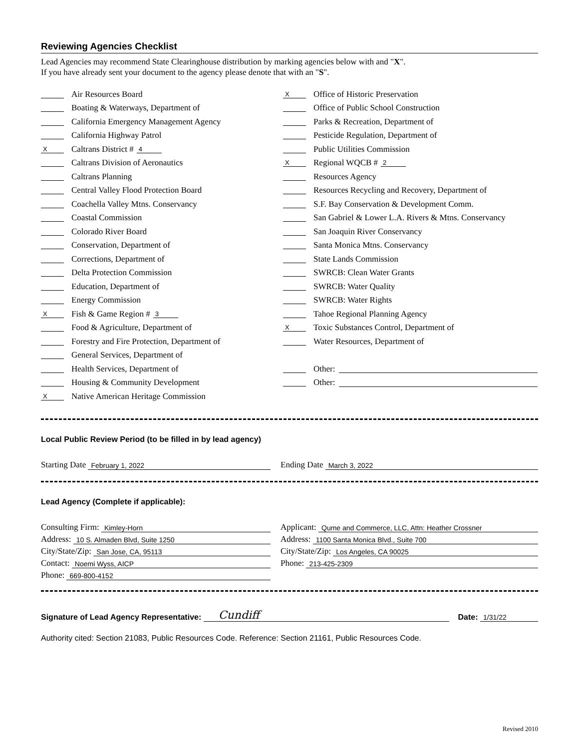Reviewing Agencies Checklist
Lead Agencies may recommend State Clearinghouse distribution by marking agencies below with and "X".
If you have already sent your document to the agency please denote that with an "S".
Air Resources Board
Boating & Waterways, Department of
California Emergency Management Agency
California Highway Patrol
X Caltrans District # 4
Caltrans Division of Aeronautics
Caltrans Planning
Central Valley Flood Protection Board
Coachella Valley Mtns. Conservancy
Coastal Commission
Colorado River Board
Conservation, Department of
Corrections, Department of
Delta Protection Commission
Education, Department of
Energy Commission
X Fish & Game Region # 3
Food & Agriculture, Department of
Forestry and Fire Protection, Department of
General Services, Department of
Health Services, Department of
Housing & Community Development
X Native American Heritage Commission
X Office of Historic Preservation
Office of Public School Construction
Parks & Recreation, Department of
Pesticide Regulation, Department of
Public Utilities Commission
X Regional WQCB # 2
Resources Agency
Resources Recycling and Recovery, Department of
S.F. Bay Conservation & Development Comm.
San Gabriel & Lower L.A. Rivers & Mtns. Conservancy
San Joaquin River Conservancy
Santa Monica Mtns. Conservancy
State Lands Commission
SWRCB: Clean Water Grants
SWRCB: Water Quality
SWRCB: Water Rights
Tahoe Regional Planning Agency
X Toxic Substances Control, Department of
Water Resources, Department of
Other:
Other:
Local Public Review Period (to be filled in by lead agency)
Starting Date February 1, 2022
Ending Date March 3, 2022
Lead Agency (Complete if applicable):
Consulting Firm: Kimley-Horn
Address: 10 S. Almaden Blvd, Suite 1250
City/State/Zip: San Jose, CA, 95113
Contact: Noemi Wyss, AICP
Phone: 669-800-4152
Applicant: Qume and Commerce, LLC, Attn: Heather Crossner
Address: 1100 Santa Monica Blvd., Suite 700
City/State/Zip: Los Angeles, CA 90025
Phone: 213-425-2309
Signature of Lead Agency Representative: Cundiff Date: 1/31/22
Authority cited: Section 21083, Public Resources Code. Reference: Section 21161, Public Resources Code.
Revised 2010